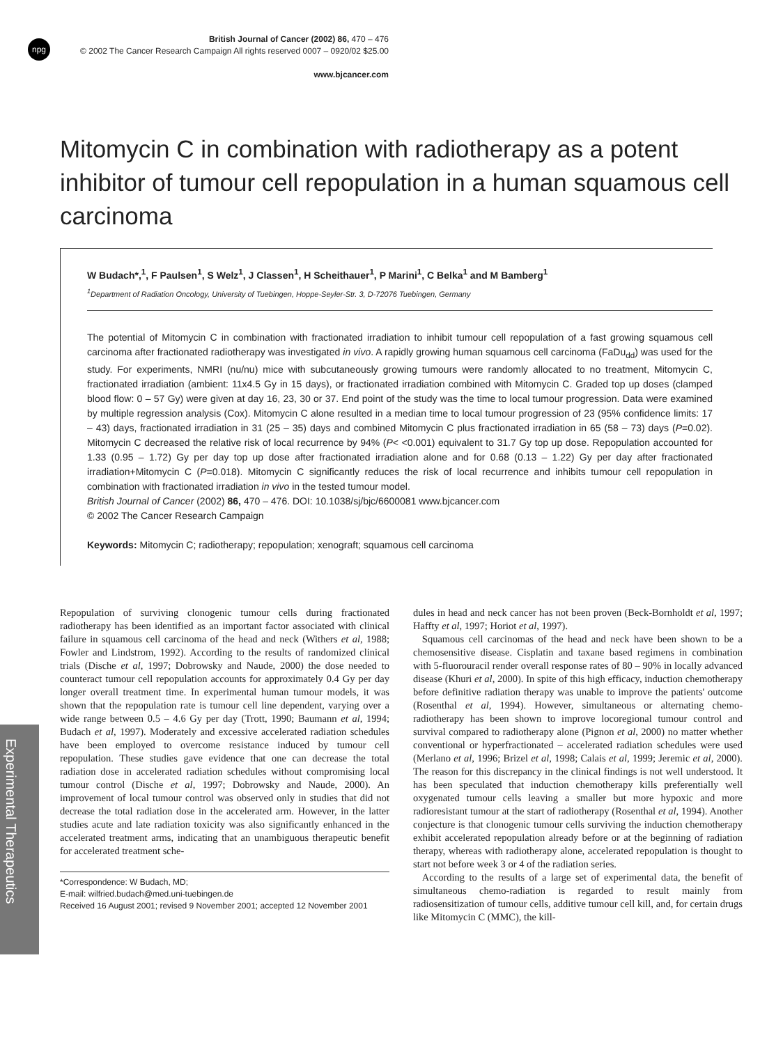npg
British Journal of Cancer (2002) 86, 470 – 476
© 2002 The Cancer Research Campaign All rights reserved 0007 – 0920/02 $25.00
www.bjcancer.com
Experimental Therapeutics
Mitomycin C in combination with radiotherapy as a potent inhibitor of tumour cell repopulation in a human squamous cell carcinoma
W Budach*,<sup>1</sup>, F Paulsen<sup>1</sup>, S Welz<sup>1</sup>, J Classen<sup>1</sup>, H Scheithauer<sup>1</sup>, P Marini<sup>1</sup>, C Belka<sup>1</sup> and M Bamberg<sup>1</sup>
<sup>1</sup> Department of Radiation Oncology, University of Tuebingen, Hoppe-Seyler-Str. 3, D-72076 Tuebingen, Germany
The potential of Mitomycin C in combination with fractionated irradiation to inhibit tumour cell repopulation of a fast growing squamous cell carcinoma after fractionated radiotherapy was investigated in vivo. A rapidly growing human squamous cell carcinoma (FaDu<sub>dd</sub>) was used for the study. For experiments, NMRI (nu/nu) mice with subcutaneously growing tumours were randomly allocated to no treatment, Mitomycin C, fractionated irradiation (ambient: 11x4.5 Gy in 15 days), or fractionated irradiation combined with Mitomycin C. Graded top up doses (clamped blood flow: 0 – 57 Gy) were given at day 16, 23, 30 or 37. End point of the study was the time to local tumour progression. Data were examined by multiple regression analysis (Cox). Mitomycin C alone resulted in a median time to local tumour progression of 23 (95% confidence limits: 17 – 43) days, fractionated irradiation in 31 (25 – 35) days and combined Mitomycin C plus fractionated irradiation in 65 (58 – 73) days (P=0.02). Mitomycin C decreased the relative risk of local recurrence by 94% (P< <0.001) equivalent to 31.7 Gy top up dose. Repopulation accounted for 1.33 (0.95 – 1.72) Gy per day top up dose after fractionated irradiation alone and for 0.68 (0.13 – 1.22) Gy per day after fractionated irradiation+Mitomycin C (P=0.018). Mitomycin C significantly reduces the risk of local recurrence and inhibits tumour cell repopulation in combination with fractionated irradiation in vivo in the tested tumour model.
British Journal of Cancer (2002) 86, 470 – 476. DOI: 10.1038/sj/bjc/6600081 www.bjcancer.com
© 2002 The Cancer Research Campaign
Keywords: Mitomycin C; radiotherapy; repopulation; xenograft; squamous cell carcinoma
Repopulation of surviving clonogenic tumour cells during fractionated radiotherapy has been identified as an important factor associated with clinical failure in squamous cell carcinoma of the head and neck (Withers et al, 1988; Fowler and Lindstrom, 1992). According to the results of randomized clinical trials (Dische et al, 1997; Dobrowsky and Naude, 2000) the dose needed to counteract tumour cell repopulation accounts for approximately 0.4 Gy per day longer overall treatment time. In experimental human tumour models, it was shown that the repopulation rate is tumour cell line dependent, varying over a wide range between 0.5 – 4.6 Gy per day (Trott, 1990; Baumann et al, 1994; Budach et al, 1997). Moderately and excessive accelerated radiation schedules have been employed to overcome resistance induced by tumour cell repopulation. These studies gave evidence that one can decrease the total radiation dose in accelerated radiation schedules without compromising local tumour control (Dische et al, 1997; Dobrowsky and Naude, 2000). An improvement of local tumour control was observed only in studies that did not decrease the total radiation dose in the accelerated arm. However, in the latter studies acute and late radiation toxicity was also significantly enhanced in the accelerated treatment arms, indicating that an unambiguous therapeutic benefit for accelerated treatment sche-
*Correspondence: W Budach, MD;
E-mail: wilfried.budach@med.uni-tuebingen.de
Received 16 August 2001; revised 9 November 2001; accepted 12 November 2001
dules in head and neck cancer has not been proven (Beck-Bornholdt et al, 1997; Haffty et al, 1997; Horiot et al, 1997).
Squamous cell carcinomas of the head and neck have been shown to be a chemosensitive disease. Cisplatin and taxane based regimens in combination with 5-fluorouracil render overall response rates of 80 – 90% in locally advanced disease (Khuri et al, 2000). In spite of this high efficacy, induction chemotherapy before definitive radiation therapy was unable to improve the patients' outcome (Rosenthal et al, 1994). However, simultaneous or alternating chemo-radiotherapy has been shown to improve locoregional tumour control and survival compared to radiotherapy alone (Pignon et al, 2000) no matter whether conventional or hyperfractionated – accelerated radiation schedules were used (Merlano et al, 1996; Brizel et al, 1998; Calais et al, 1999; Jeremic et al, 2000). The reason for this discrepancy in the clinical findings is not well understood. It has been speculated that induction chemotherapy kills preferentially well oxygenated tumour cells leaving a smaller but more hypoxic and more radioresistant tumour at the start of radiotherapy (Rosenthal et al, 1994). Another conjecture is that clonogenic tumour cells surviving the induction chemotherapy exhibit accelerated repopulation already before or at the beginning of radiation therapy, whereas with radiotherapy alone, accelerated repopulation is thought to start not before week 3 or 4 of the radiation series.
According to the results of a large set of experimental data, the benefit of simultaneous chemo-radiation is regarded to result mainly from radiosensitization of tumour cells, additive tumour cell kill, and, for certain drugs like Mitomycin C (MMC), the kill-